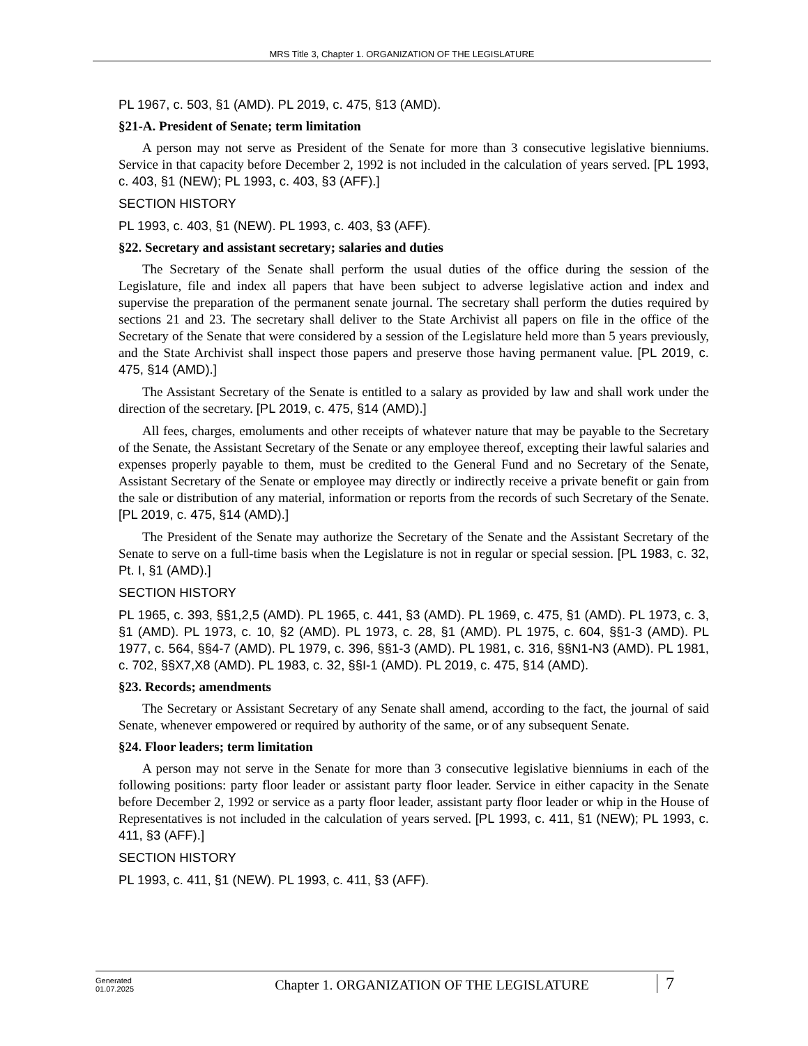MRS Title 3, Chapter 1. ORGANIZATION OF THE LEGISLATURE
PL 1967, c. 503, §1 (AMD). PL 2019, c. 475, §13 (AMD).
§21-A. President of Senate; term limitation
A person may not serve as President of the Senate for more than 3 consecutive legislative bienniums. Service in that capacity before December 2, 1992 is not included in the calculation of years served. [PL 1993, c. 403, §1 (NEW); PL 1993, c. 403, §3 (AFF).]
SECTION HISTORY
PL 1993, c. 403, §1 (NEW). PL 1993, c. 403, §3 (AFF).
§22. Secretary and assistant secretary; salaries and duties
The Secretary of the Senate shall perform the usual duties of the office during the session of the Legislature, file and index all papers that have been subject to adverse legislative action and index and supervise the preparation of the permanent senate journal. The secretary shall perform the duties required by sections 21 and 23. The secretary shall deliver to the State Archivist all papers on file in the office of the Secretary of the Senate that were considered by a session of the Legislature held more than 5 years previously, and the State Archivist shall inspect those papers and preserve those having permanent value. [PL 2019, c. 475, §14 (AMD).]
The Assistant Secretary of the Senate is entitled to a salary as provided by law and shall work under the direction of the secretary. [PL 2019, c. 475, §14 (AMD).]
All fees, charges, emoluments and other receipts of whatever nature that may be payable to the Secretary of the Senate, the Assistant Secretary of the Senate or any employee thereof, excepting their lawful salaries and expenses properly payable to them, must be credited to the General Fund and no Secretary of the Senate, Assistant Secretary of the Senate or employee may directly or indirectly receive a private benefit or gain from the sale or distribution of any material, information or reports from the records of such Secretary of the Senate. [PL 2019, c. 475, §14 (AMD).]
The President of the Senate may authorize the Secretary of the Senate and the Assistant Secretary of the Senate to serve on a full-time basis when the Legislature is not in regular or special session. [PL 1983, c. 32, Pt. I, §1 (AMD).]
SECTION HISTORY
PL 1965, c. 393, §§1,2,5 (AMD). PL 1965, c. 441, §3 (AMD). PL 1969, c. 475, §1 (AMD). PL 1973, c. 3, §1 (AMD). PL 1973, c. 10, §2 (AMD). PL 1973, c. 28, §1 (AMD). PL 1975, c. 604, §§1-3 (AMD). PL 1977, c. 564, §§4-7 (AMD). PL 1979, c. 396, §§1-3 (AMD). PL 1981, c. 316, §§N1-N3 (AMD). PL 1981, c. 702, §§X7,X8 (AMD). PL 1983, c. 32, §§I-1 (AMD). PL 2019, c. 475, §14 (AMD).
§23. Records; amendments
The Secretary or Assistant Secretary of any Senate shall amend, according to the fact, the journal of said Senate, whenever empowered or required by authority of the same, or of any subsequent Senate.
§24. Floor leaders; term limitation
A person may not serve in the Senate for more than 3 consecutive legislative bienniums in each of the following positions: party floor leader or assistant party floor leader. Service in either capacity in the Senate before December 2, 1992 or service as a party floor leader, assistant party floor leader or whip in the House of Representatives is not included in the calculation of years served. [PL 1993, c. 411, §1 (NEW); PL 1993, c. 411, §3 (AFF).]
SECTION HISTORY
PL 1993, c. 411, §1 (NEW). PL 1993, c. 411, §3 (AFF).
Generated
01.07.2025
Chapter 1. ORGANIZATION OF THE LEGISLATURE
7